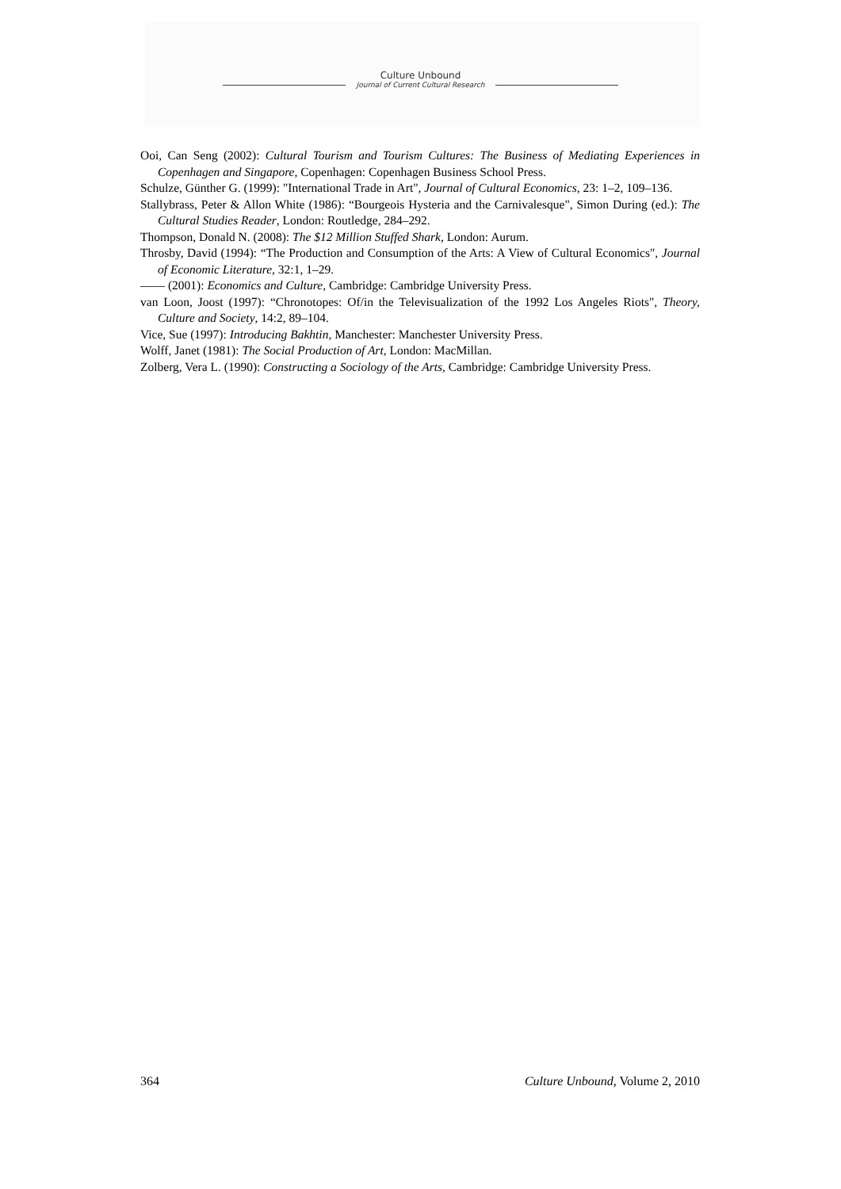Culture Unbound
Journal of Current Cultural Research
Ooi, Can Seng (2002): Cultural Tourism and Tourism Cultures: The Business of Mediating Experiences in Copenhagen and Singapore, Copenhagen: Copenhagen Business School Press.
Schulze, Günther G. (1999): "International Trade in Art", Journal of Cultural Economics, 23: 1–2, 109–136.
Stallybrass, Peter & Allon White (1986): “Bourgeois Hysteria and the Carnivalesque", Simon During (ed.): The Cultural Studies Reader, London: Routledge, 284–292.
Thompson, Donald N. (2008): The $12 Million Stuffed Shark, London: Aurum.
Throsby, David (1994): “The Production and Consumption of the Arts: A View of Cultural Economics", Journal of Economic Literature, 32:1, 1–29.
—— (2001): Economics and Culture, Cambridge: Cambridge University Press.
van Loon, Joost (1997): “Chronotopes: Of/in the Televisualization of the 1992 Los Angeles Riots", Theory, Culture and Society, 14:2, 89–104.
Vice, Sue (1997): Introducing Bakhtin, Manchester: Manchester University Press.
Wolff, Janet (1981): The Social Production of Art, London: MacMillan.
Zolberg, Vera L. (1990): Constructing a Sociology of the Arts, Cambridge: Cambridge University Press.
364 Culture Unbound, Volume 2, 2010